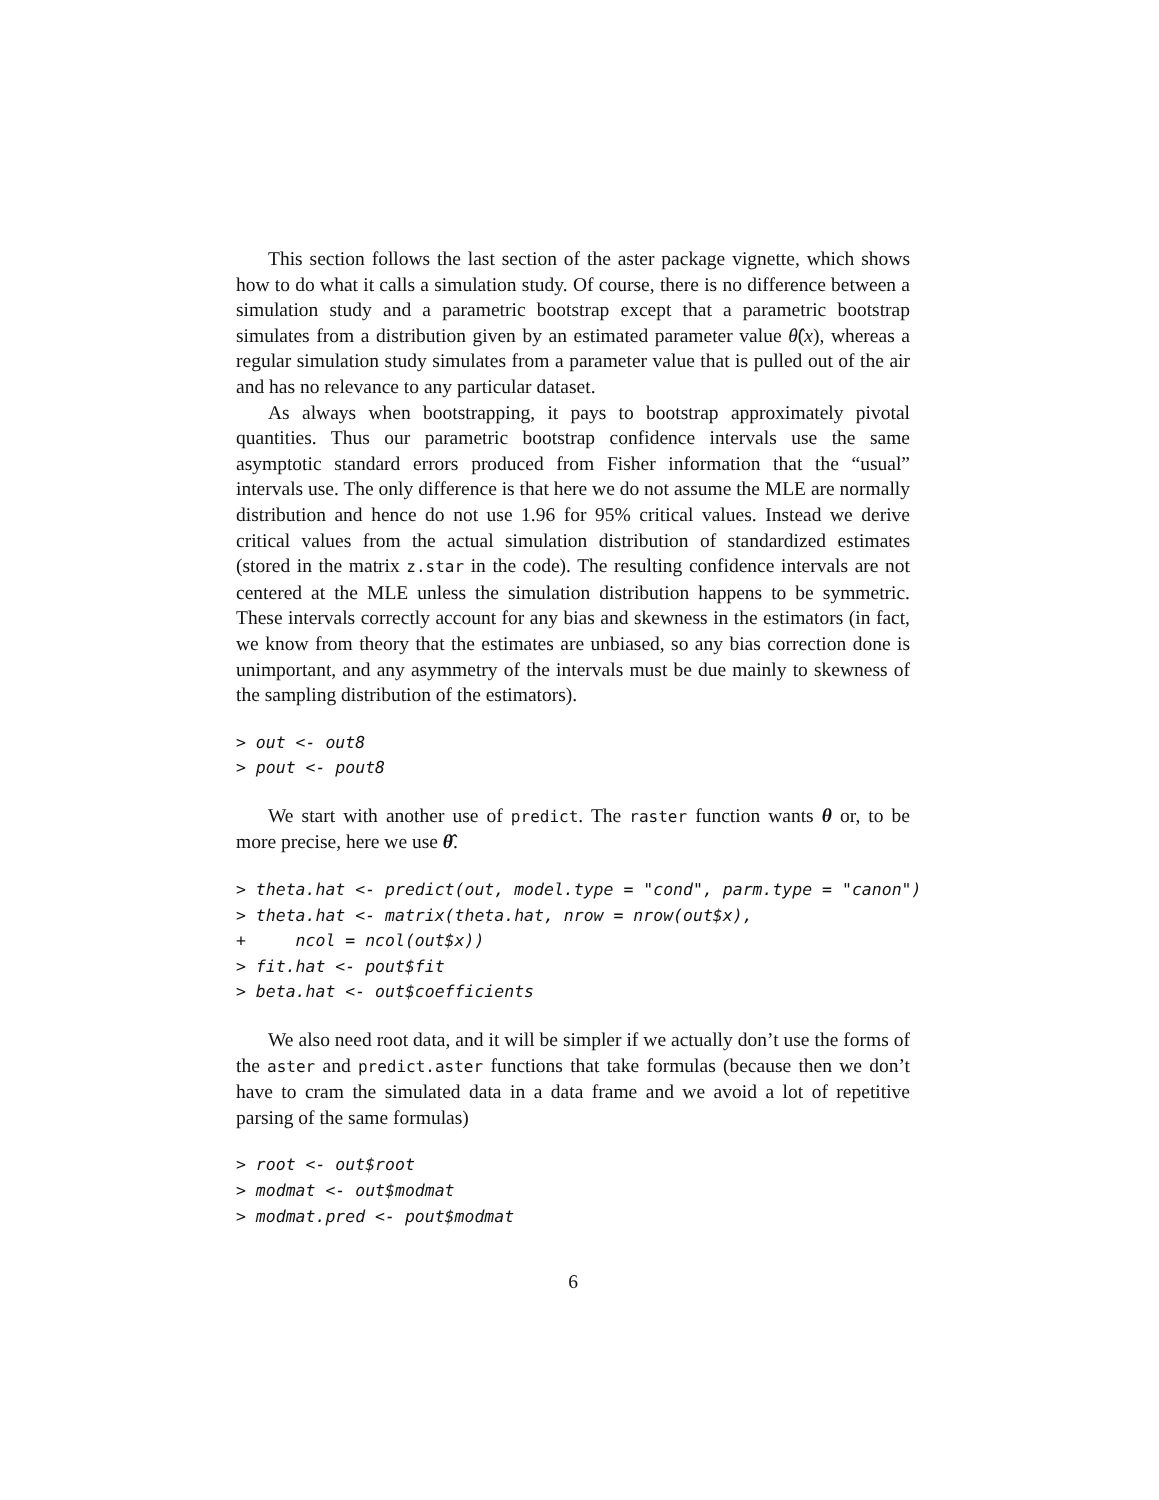This section follows the last section of the aster package vignette, which shows how to do what it calls a simulation study. Of course, there is no difference between a simulation study and a parametric bootstrap except that a parametric bootstrap simulates from a distribution given by an estimated parameter value θ̂(x), whereas a regular simulation study simulates from a parameter value that is pulled out of the air and has no relevance to any particular dataset.
As always when bootstrapping, it pays to bootstrap approximately pivotal quantities. Thus our parametric bootstrap confidence intervals use the same asymptotic standard errors produced from Fisher information that the “usual” intervals use. The only difference is that here we do not assume the MLE are normally distribution and hence do not use 1.96 for 95% critical values. Instead we derive critical values from the actual simulation distribution of standardized estimates (stored in the matrix z.star in the code). The resulting confidence intervals are not centered at the MLE unless the simulation distribution happens to be symmetric. These intervals correctly account for any bias and skewness in the estimators (in fact, we know from theory that the estimates are unbiased, so any bias correction done is unimportant, and any asymmetry of the intervals must be due mainly to skewness of the sampling distribution of the estimators).
> out <- out8
> pout <- pout8
We start with another use of predict. The raster function wants θ or, to be more precise, here we use θ̂.
> theta.hat <- predict(out, model.type = "cond", parm.type = "canon")
> theta.hat <- matrix(theta.hat, nrow = nrow(out$x),
+     ncol = ncol(out$x))
> fit.hat <- pout$fit
> beta.hat <- out$coefficients
We also need root data, and it will be simpler if we actually don’t use the forms of the aster and predict.aster functions that take formulas (because then we don’t have to cram the simulated data in a data frame and we avoid a lot of repetitive parsing of the same formulas)
> root <- out$root
> modmat <- out$modmat
> modmat.pred <- pout$modmat
6